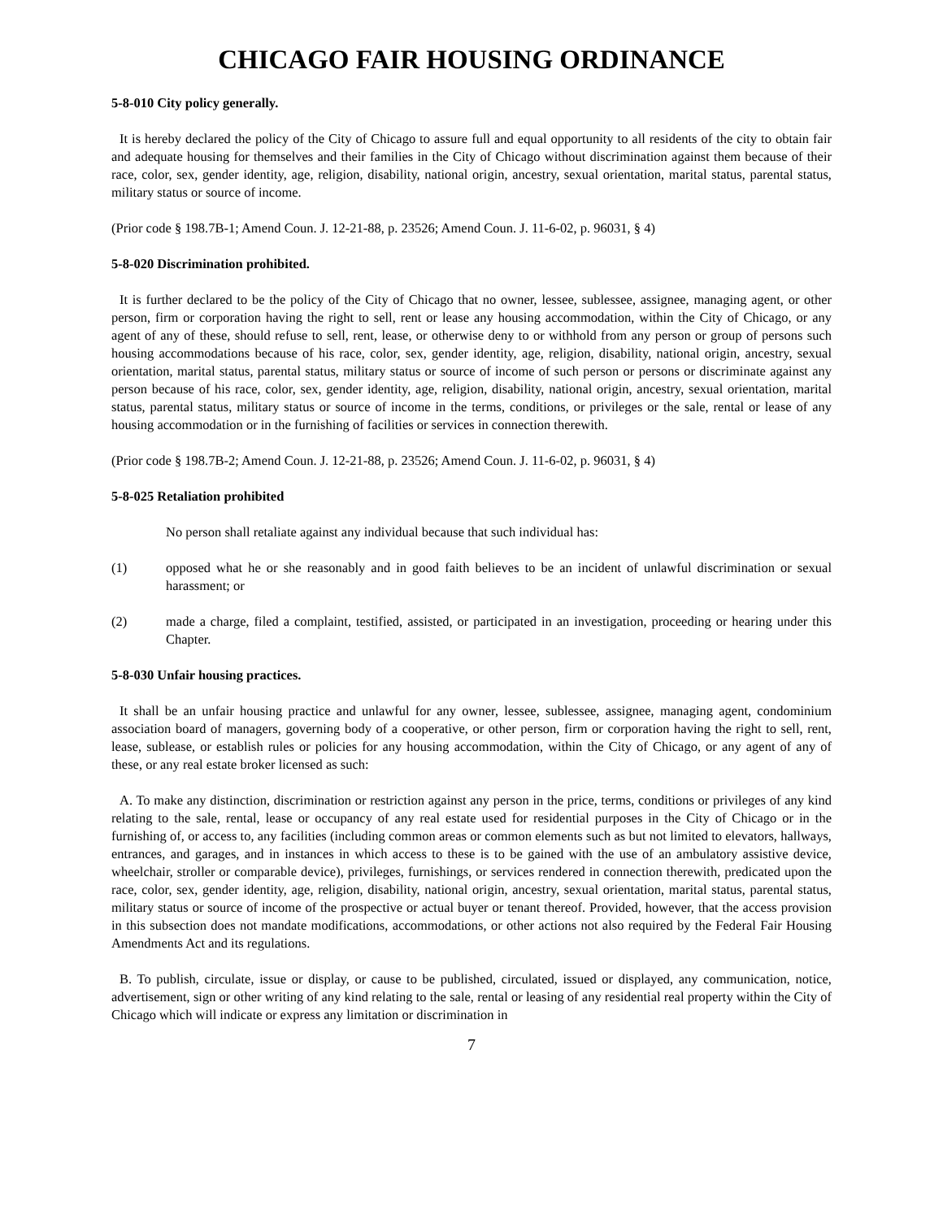CHICAGO FAIR HOUSING ORDINANCE
5-8-010 City policy generally.
It is hereby declared the policy of the City of Chicago to assure full and equal opportunity to all residents of the city to obtain fair and adequate housing for themselves and their families in the City of Chicago without discrimination against them because of their race, color, sex, gender identity, age, religion, disability, national origin, ancestry, sexual orientation, marital status, parental status, military status or source of income.
(Prior code § 198.7B-1; Amend Coun. J. 12-21-88, p. 23526; Amend Coun. J. 11-6-02, p. 96031, § 4)
5-8-020 Discrimination prohibited.
It is further declared to be the policy of the City of Chicago that no owner, lessee, sublessee, assignee, managing agent, or other person, firm or corporation having the right to sell, rent or lease any housing accommodation, within the City of Chicago, or any agent of any of these, should refuse to sell, rent, lease, or otherwise deny to or withhold from any person or group of persons such housing accommodations because of his race, color, sex, gender identity, age, religion, disability, national origin, ancestry, sexual orientation, marital status, parental status, military status or source of income of such person or persons or discriminate against any person because of his race, color, sex, gender identity, age, religion, disability, national origin, ancestry, sexual orientation, marital status, parental status, military status or source of income in the terms, conditions, or privileges or the sale, rental or lease of any housing accommodation or in the furnishing of facilities or services in connection therewith.
(Prior code § 198.7B-2; Amend Coun. J. 12-21-88, p. 23526; Amend Coun. J. 11-6-02, p. 96031, § 4)
5-8-025 Retaliation prohibited
No person shall retaliate against any individual because that such individual has:
(1) opposed what he or she reasonably and in good faith believes to be an incident of unlawful discrimination or sexual harassment; or
(2) made a charge, filed a complaint, testified, assisted, or participated in an investigation, proceeding or hearing under this Chapter.
5-8-030 Unfair housing practices.
It shall be an unfair housing practice and unlawful for any owner, lessee, sublessee, assignee, managing agent, condominium association board of managers, governing body of a cooperative, or other person, firm or corporation having the right to sell, rent, lease, sublease, or establish rules or policies for any housing accommodation, within the City of Chicago, or any agent of any of these, or any real estate broker licensed as such:
A. To make any distinction, discrimination or restriction against any person in the price, terms, conditions or privileges of any kind relating to the sale, rental, lease or occupancy of any real estate used for residential purposes in the City of Chicago or in the furnishing of, or access to, any facilities (including common areas or common elements such as but not limited to elevators, hallways, entrances, and garages, and in instances in which access to these is to be gained with the use of an ambulatory assistive device, wheelchair, stroller or comparable device), privileges, furnishings, or services rendered in connection therewith, predicated upon the race, color, sex, gender identity, age, religion, disability, national origin, ancestry, sexual orientation, marital status, parental status, military status or source of income of the prospective or actual buyer or tenant thereof. Provided, however, that the access provision in this subsection does not mandate modifications, accommodations, or other actions not also required by the Federal Fair Housing Amendments Act and its regulations.
B. To publish, circulate, issue or display, or cause to be published, circulated, issued or displayed, any communication, notice, advertisement, sign or other writing of any kind relating to the sale, rental or leasing of any residential real property within the City of Chicago which will indicate or express any limitation or discrimination in
7